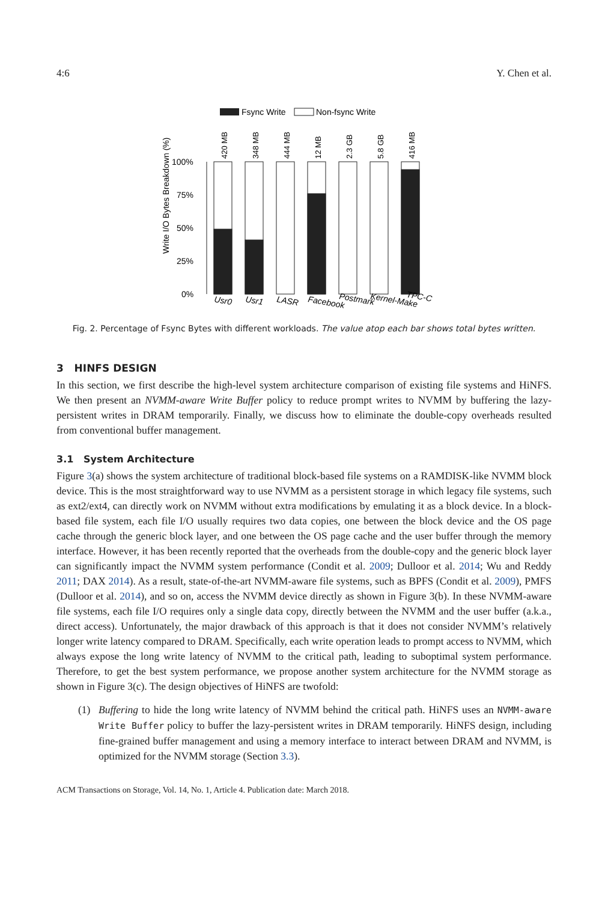4:6 Y. Chen et al.
Fsync Write
Non-fsync Write
Write I/O Bytes Breakdown (%)
100%
75%
50%
25%
0%
420 MB
348 MB
444 MB
12 MB
2.3 GB
5.8 GB
416 MB
Usr0
Usr1
LASR
Facebook
Postmark
Kernel-Make
TPC-C
Fig. 2. Percentage of Fsync Bytes with different workloads. The value atop each bar shows total bytes written.
3 HINFS DESIGN
In this section, we first describe the high-level system architecture comparison of existing file systems and HiNFS. We then present an NVMM-aware Write Buffer policy to reduce prompt writes to NVMM by buffering the lazy-persistent writes in DRAM temporarily. Finally, we discuss how to eliminate the double-copy overheads resulted from conventional buffer management.
3.1 System Architecture
Figure 3(a) shows the system architecture of traditional block-based file systems on a RAMDISK-like NVMM block device. This is the most straightforward way to use NVMM as a persistent storage in which legacy file systems, such as ext2/ext4, can directly work on NVMM without extra modifications by emulating it as a block device. In a block-based file system, each file I/O usually requires two data copies, one between the block device and the OS page cache through the generic block layer, and one between the OS page cache and the user buffer through the memory interface. However, it has been recently reported that the overheads from the double-copy and the generic block layer can significantly impact the NVMM system performance (Condit et al. 2009; Dulloor et al. 2014; Wu and Reddy 2011; DAX 2014). As a result, state-of-the-art NVMM-aware file systems, such as BPFS (Condit et al. 2009), PMFS (Dulloor et al. 2014), and so on, access the NVMM device directly as shown in Figure 3(b). In these NVMM-aware file systems, each file I/O requires only a single data copy, directly between the NVMM and the user buffer (a.k.a., direct access). Unfortunately, the major drawback of this approach is that it does not consider NVMM’s relatively longer write latency compared to DRAM. Specifically, each write operation leads to prompt access to NVMM, which always expose the long write latency of NVMM to the critical path, leading to suboptimal system performance. Therefore, to get the best system performance, we propose another system architecture for the NVMM storage as shown in Figure 3(c). The design objectives of HiNFS are twofold:
(1) Buffering to hide the long write latency of NVMM behind the critical path. HiNFS uses an NVMM-aware Write Buffer policy to buffer the lazy-persistent writes in DRAM temporarily. HiNFS design, including fine-grained buffer management and using a memory interface to interact between DRAM and NVMM, is optimized for the NVMM storage (Section 3.3).
ACM Transactions on Storage, Vol. 14, No. 1, Article 4. Publication date: March 2018.